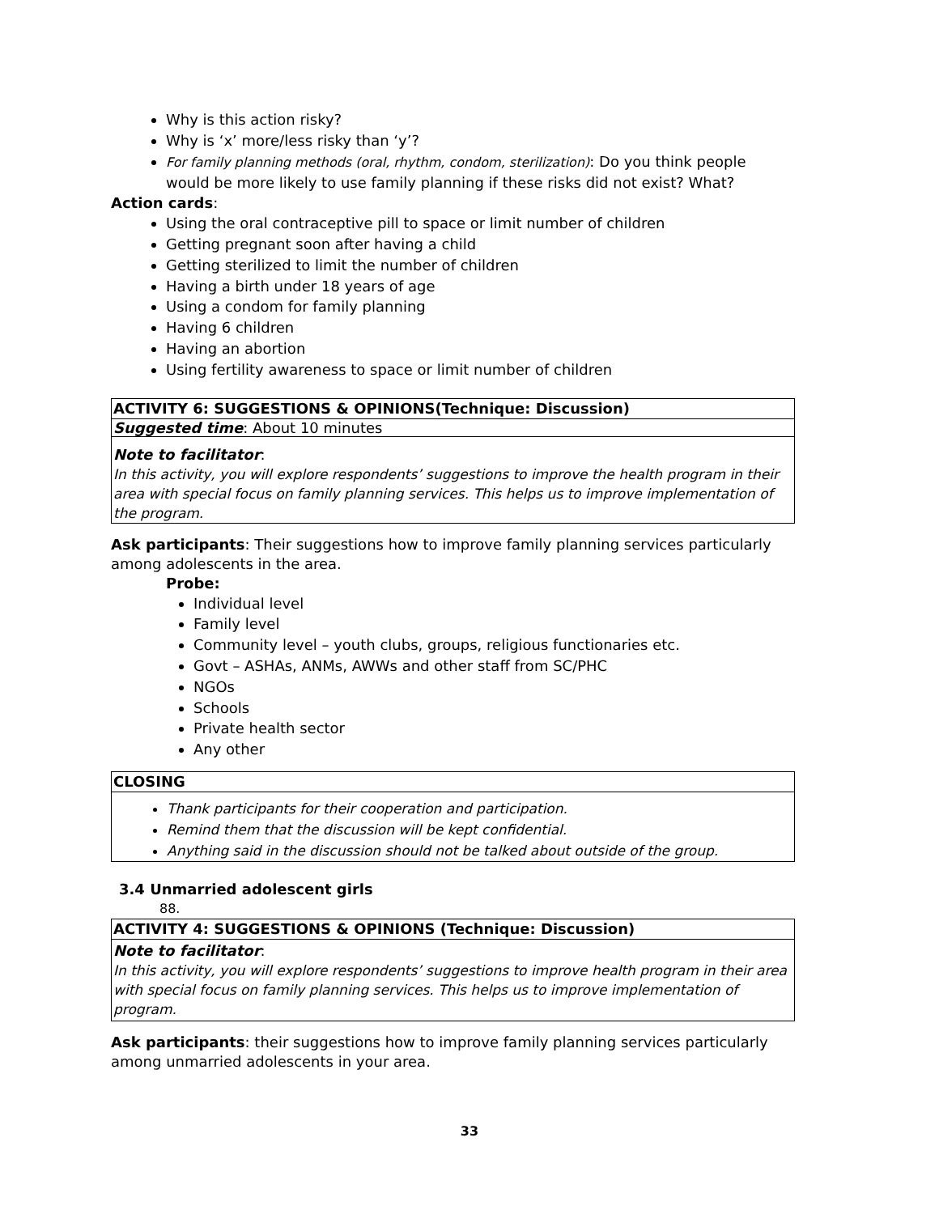Why is this action risky?
Why is ‘x’ more/less risky than ‘y’?
For family planning methods (oral, rhythm, condom, sterilization): Do you think people would be more likely to use family planning if these risks did not exist? What?
Action cards:
Using the oral contraceptive pill to space or limit number of children
Getting pregnant soon after having a child
Getting sterilized to limit the number of children
Having a birth under 18 years of age
Using a condom for family planning
Having 6 children
Having an abortion
Using fertility awareness to space or limit number of children
| ACTIVITY 6: SUGGESTIONS & OPINIONS(Technique: Discussion) |
| --- |
| Suggested time : About 10 minutes |
| Note to facilitator : In this activity, you will explore respondents’ suggestions to improve the health program in their area with special focus on family planning services. This helps us to improve implementation of the program. |
Ask participants: Their suggestions how to improve family planning services particularly among adolescents in the area.
Probe:
Individual level
Family level
Community level – youth clubs, groups, religious functionaries etc.
Govt – ASHAs, ANMs, AWWs and other staff from SC/PHC
NGOs
Schools
Private health sector
Any other
| CLOSING |
| --- |
| Thank participants for their cooperation and participation. Remind them that the discussion will be kept confidential. Anything said in the discussion should not be talked about outside of the group. |
3.4 Unmarried adolescent girls
88.
| ACTIVITY 4: SUGGESTIONS & OPINIONS (Technique: Discussion) |
| --- |
| Note to facilitator : In this activity, you will explore respondents’ suggestions to improve health program in their area with special focus on family planning services. This helps us to improve implementation of program. |
Ask participants: their suggestions how to improve family planning services particularly among unmarried adolescents in your area.
33